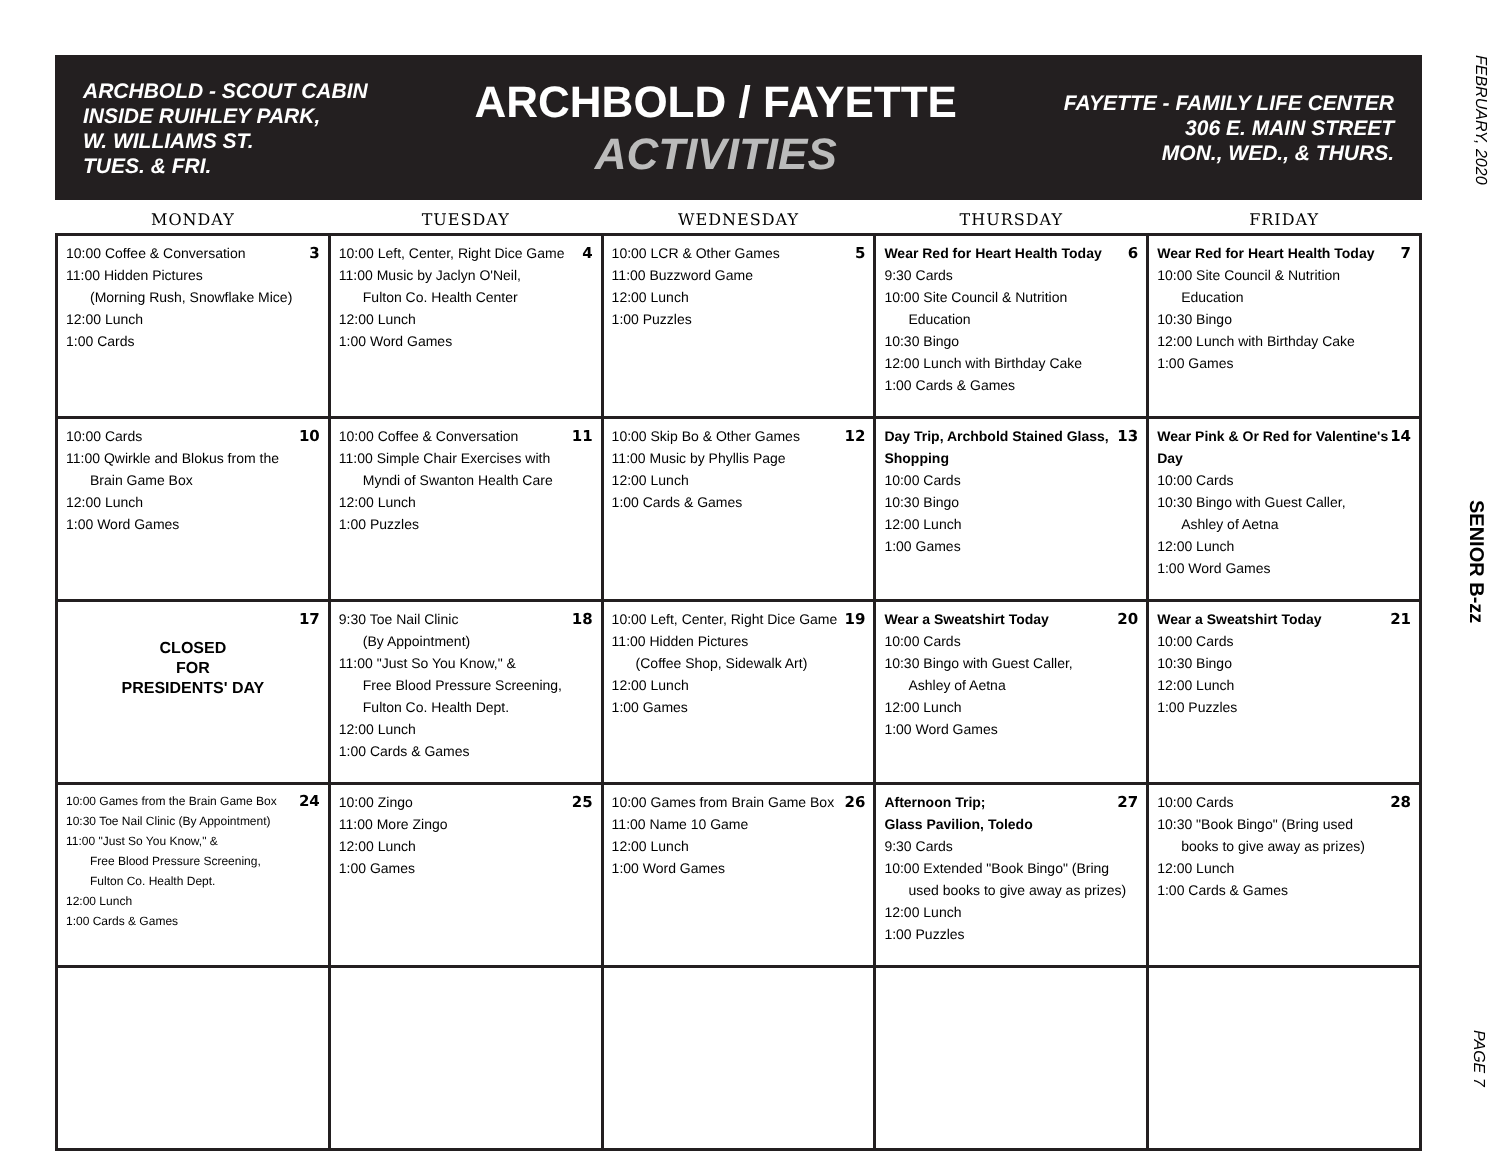FEBRUARY, 2020
SENIOR B-zz
PAGE 7
ARCHBOLD - SCOUT CABIN
INSIDE RUIHLEY PARK,
W. WILLIAMS ST.
TUES. & FRI.
ARCHBOLD / FAYETTE
ACTIVITIES
FAYETTE - FAMILY LIFE CENTER
306 E. MAIN STREET
MON., WED., & THURS.
| MONDAY | TUESDAY | WEDNESDAY | THURSDAY | FRIDAY |
| --- | --- | --- | --- | --- |
| 3 10:00 Coffee & Conversation 11:00 Hidden Pictures (Morning Rush, Snowflake Mice) 12:00 Lunch 1:00 Cards | 4 10:00 Left, Center, Right Dice Game 11:00 Music by Jaclyn O'Neil, Fulton Co. Health Center 12:00 Lunch 1:00 Word Games | 5 10:00 LCR & Other Games 11:00 Buzzword Game 12:00 Lunch 1:00 Puzzles | 6 Wear Red for Heart Health Today 9:30 Cards 10:00 Site Council & Nutrition Education 10:30 Bingo 12:00 Lunch with Birthday Cake 1:00 Cards & Games | 7 Wear Red for Heart Health Today 10:00 Site Council & Nutrition Education 10:30 Bingo 12:00 Lunch with Birthday Cake 1:00 Games |
| 10 10:00 Cards 11:00 Qwirkle and Blokus from the Brain Game Box 12:00 Lunch 1:00 Word Games | 11 10:00 Coffee & Conversation 11:00 Simple Chair Exercises with Myndi of Swanton Health Care 12:00 Lunch 1:00 Puzzles | 12 10:00 Skip Bo & Other Games 11:00 Music by Phyllis Page 12:00 Lunch 1:00 Cards & Games | 13 Day Trip, Archbold Stained Glass, Shopping 10:00 Cards 10:30 Bingo 12:00 Lunch 1:00 Games | 14 Wear Pink & Or Red for Valentine's Day 10:00 Cards 10:30 Bingo with Guest Caller, Ashley of Aetna 12:00 Lunch 1:00 Word Games |
| 17 CLOSED FOR PRESIDENTS' DAY | 18 9:30 Toe Nail Clinic (By Appointment) 11:00 "Just So You Know," & Free Blood Pressure Screening, Fulton Co. Health Dept. 12:00 Lunch 1:00 Cards & Games | 19 10:00 Left, Center, Right Dice Game 11:00 Hidden Pictures (Coffee Shop, Sidewalk Art) 12:00 Lunch 1:00 Games | 20 Wear a Sweatshirt Today 10:00 Cards 10:30 Bingo with Guest Caller, Ashley of Aetna 12:00 Lunch 1:00 Word Games | 21 Wear a Sweatshirt Today 10:00 Cards 10:30 Bingo 12:00 Lunch 1:00 Puzzles |
| 24 10:00 Games from the Brain Game Box 10:30 Toe Nail Clinic (By Appointment) 11:00 "Just So You Know," & Free Blood Pressure Screening, Fulton Co. Health Dept. 12:00 Lunch 1:00 Cards & Games | 25 10:00 Zingo 11:00 More Zingo 12:00 Lunch 1:00 Games | 26 10:00 Games from Brain Game Box 11:00 Name 10 Game 12:00 Lunch 1:00 Word Games | 27 Afternoon Trip; Glass Pavilion, Toledo 9:30 Cards 10:00 Extended "Book Bingo" (Bring used books to give away as prizes) 12:00 Lunch 1:00 Puzzles | 28 10:00 Cards 10:30 "Book Bingo" (Bring used books to give away as prizes) 12:00 Lunch 1:00 Cards & Games |